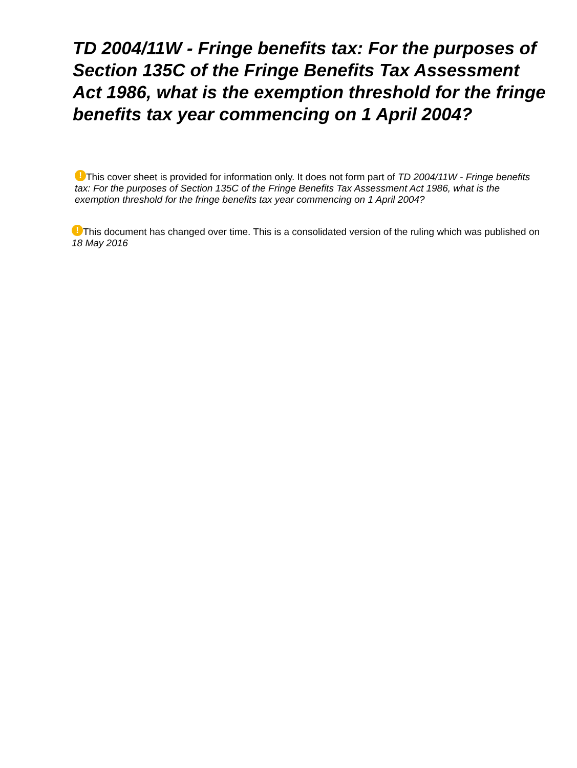TD 2004/11W - Fringe benefits tax: For the purposes of Section 135C of the Fringe Benefits Tax Assessment Act 1986, what is the exemption threshold for the fringe benefits tax year commencing on 1 April 2004?
! This cover sheet is provided for information only. It does not form part of TD 2004/11W - Fringe benefits tax: For the purposes of Section 135C of the Fringe Benefits Tax Assessment Act 1986, what is the exemption threshold for the fringe benefits tax year commencing on 1 April 2004?
! This document has changed over time. This is a consolidated version of the ruling which was published on 18 May 2016